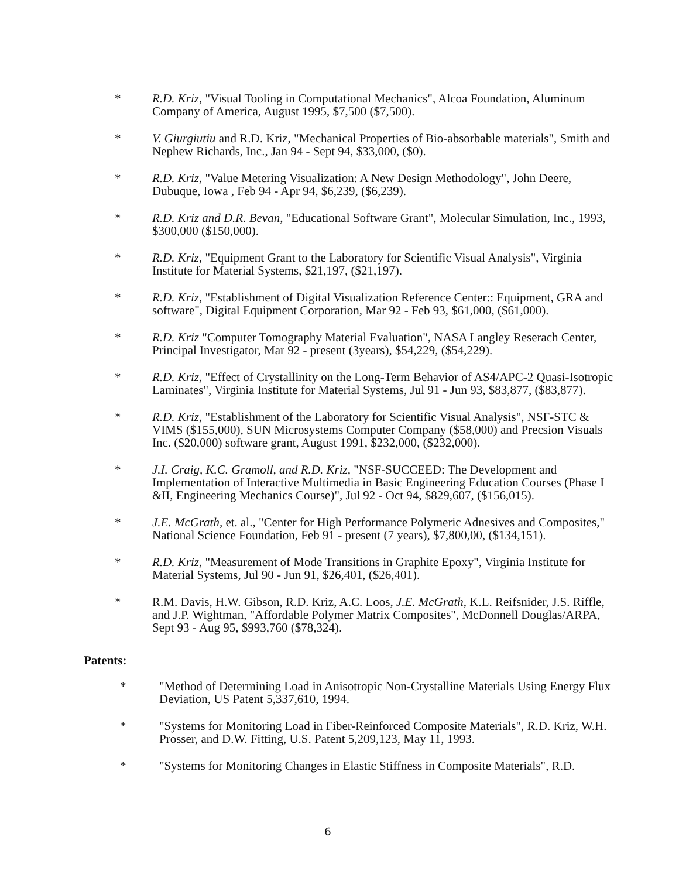* R.D. Kriz, "Visual Tooling in Computational Mechanics", Alcoa Foundation, Aluminum Company of America, August 1995, $7,500 ($7,500).
* V. Giurgiutiu and R.D. Kriz, "Mechanical Properties of Bio-absorbable materials", Smith and Nephew Richards, Inc., Jan 94 - Sept 94, $33,000, ($0).
* R.D. Kriz, "Value Metering Visualization: A New Design Methodology", John Deere, Dubuque, Iowa , Feb 94 - Apr 94, $6,239, ($6,239).
* R.D. Kriz and D.R. Bevan, "Educational Software Grant", Molecular Simulation, Inc., 1993, $300,000 ($150,000).
* R.D. Kriz, "Equipment Grant to the Laboratory for Scientific Visual Analysis", Virginia Institute for Material Systems, $21,197, ($21,197).
* R.D. Kriz, "Establishment of Digital Visualization Reference Center:: Equipment, GRA and software", Digital Equipment Corporation, Mar 92 - Feb 93, $61,000, ($61,000).
* R.D. Kriz "Computer Tomography Material Evaluation", NASA Langley Reserach Center, Principal Investigator, Mar 92 - present (3years), $54,229, ($54,229).
* R.D. Kriz, "Effect of Crystallinity on the Long-Term Behavior of AS4/APC-2 Quasi-Isotropic Laminates", Virginia Institute for Material Systems, Jul 91 - Jun 93, $83,877, ($83,877).
* R.D. Kriz, "Establishment of the Laboratory for Scientific Visual Analysis", NSF-STC & VIMS ($155,000), SUN Microsystems Computer Company ($58,000) and Precsion Visuals Inc. ($20,000) software grant, August 1991, $232,000, ($232,000).
* J.I. Craig, K.C. Gramoll, and R.D. Kriz, "NSF-SUCCEED: The Development and Implementation of Interactive Multimedia in Basic Engineering Education Courses (Phase I &II, Engineering Mechanics Course)", Jul 92 - Oct 94, $829,607, ($156,015).
* J.E. McGrath, et. al., "Center for High Performance Polymeric Adnesives and Composites," National Science Foundation, Feb 91 - present (7 years), $7,800,00, ($134,151).
* R.D. Kriz, "Measurement of Mode Transitions in Graphite Epoxy", Virginia Institute for Material Systems, Jul 90 - Jun 91, $26,401, ($26,401).
* R.M. Davis, H.W. Gibson, R.D. Kriz, A.C. Loos, J.E. McGrath, K.L. Reifsnider, J.S. Riffle, and J.P. Wightman, "Affordable Polymer Matrix Composites", McDonnell Douglas/ARPA, Sept 93 - Aug 95, $993,760 ($78,324).
Patents:
* "Method of Determining Load in Anisotropic Non-Crystalline Materials Using Energy Flux Deviation, US Patent 5,337,610, 1994.
* "Systems for Monitoring Load in Fiber-Reinforced Composite Materials", R.D. Kriz, W.H. Prosser, and D.W. Fitting, U.S. Patent 5,209,123, May 11, 1993.
* "Systems for Monitoring Changes in Elastic Stiffness in Composite Materials", R.D.
6